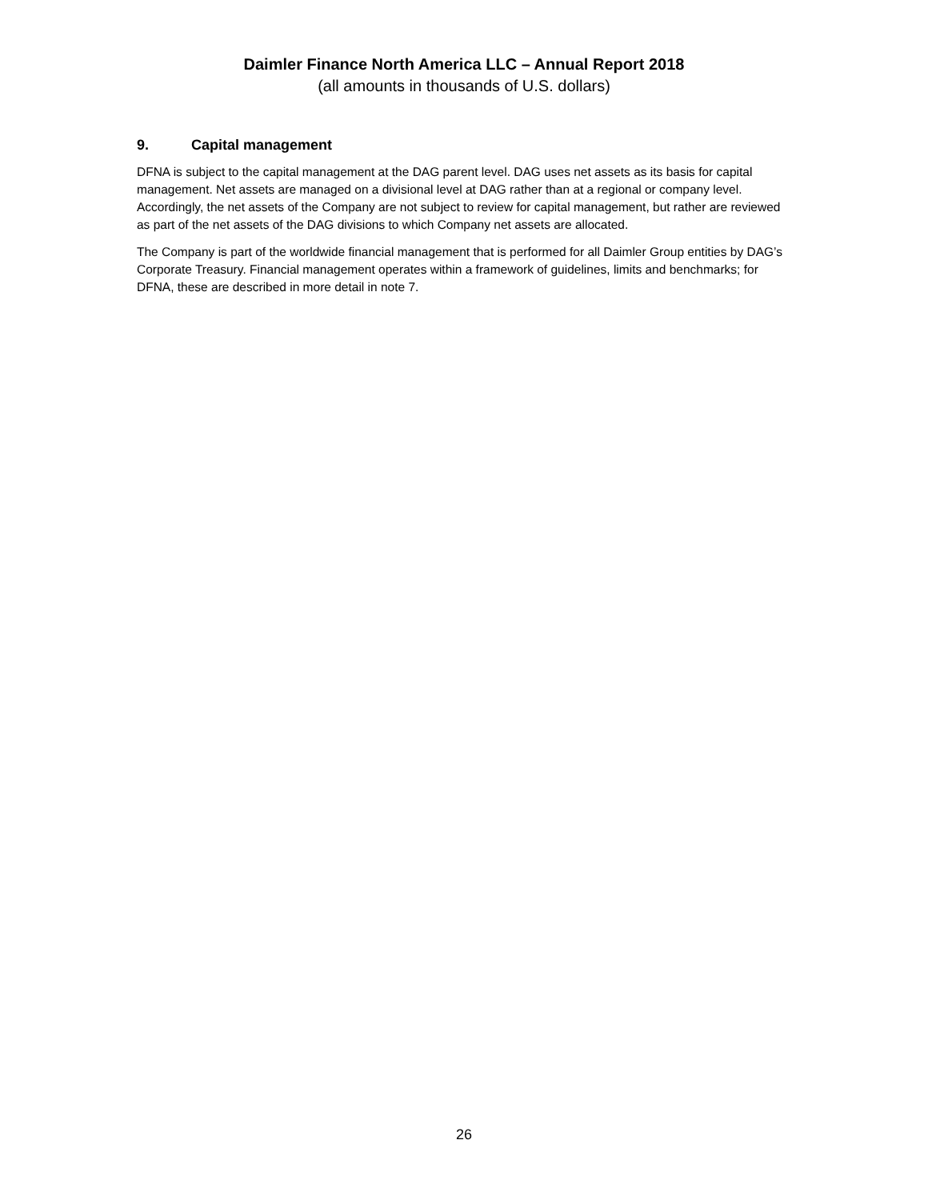Daimler Finance North America LLC – Annual Report 2018
(all amounts in thousands of U.S. dollars)
9. Capital management
DFNA is subject to the capital management at the DAG parent level. DAG uses net assets as its basis for capital management. Net assets are managed on a divisional level at DAG rather than at a regional or company level. Accordingly, the net assets of the Company are not subject to review for capital management, but rather are reviewed as part of the net assets of the DAG divisions to which Company net assets are allocated.
The Company is part of the worldwide financial management that is performed for all Daimler Group entities by DAG’s Corporate Treasury. Financial management operates within a framework of guidelines, limits and benchmarks; for DFNA, these are described in more detail in note 7.
26